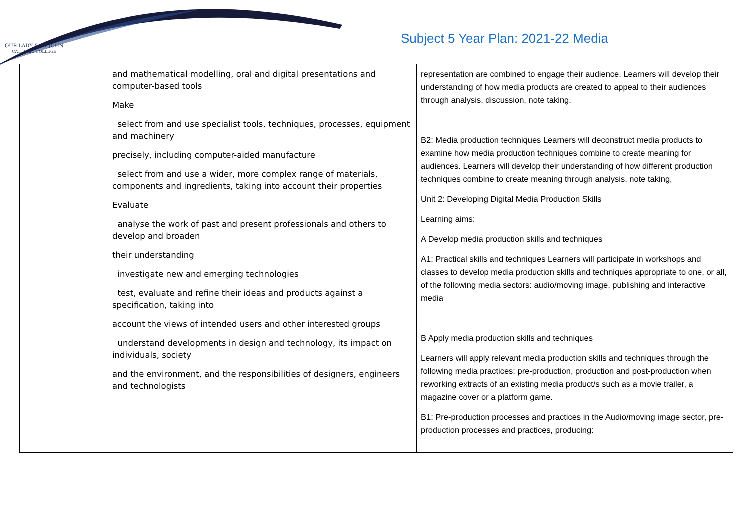OUR LADY & ST JOHN
CATHOLIC COLLEGE
Subject 5 Year Plan: 2021-22 Media
| | and mathematical modelling, oral and digital presentations and computer-based tools Make select from and use specialist tools, techniques, processes, equipment and machinery precisely, including computer-aided manufacture select from and use a wider, more complex range of materials, components and ingredients, taking into account their properties Evaluate analyse the work of past and present professionals and others to develop and broaden their understanding investigate new and emerging technologies test, evaluate and refine their ideas and products against a specification, taking into account the views of intended users and other interested groups understand developments in design and technology, its impact on individuals, society and the environment, and the responsibilities of designers, engineers and technologists | representation are combined to engage their audience. Learners will develop their understanding of how media products are created to appeal to their audiences through analysis, discussion, note taking. B2: Media production techniques Learners will deconstruct media products to examine how media production techniques combine to create meaning for audiences. Learners will develop their understanding of how different production techniques combine to create meaning through analysis, note taking, Unit 2: Developing Digital Media Production Skills Learning aims: A Develop media production skills and techniques A1: Practical skills and techniques Learners will participate in workshops and classes to develop media production skills and techniques appropriate to one, or all, of the following media sectors: audio/moving image, publishing and interactive media B Apply media production skills and techniques Learners will apply relevant media production skills and techniques through the following media practices: pre-production, production and post-production when reworking extracts of an existing media product/s such as a movie trailer, a magazine cover or a platform game. B1: Pre-production processes and practices in the Audio/moving image sector, pre-production processes and practices, producing: |